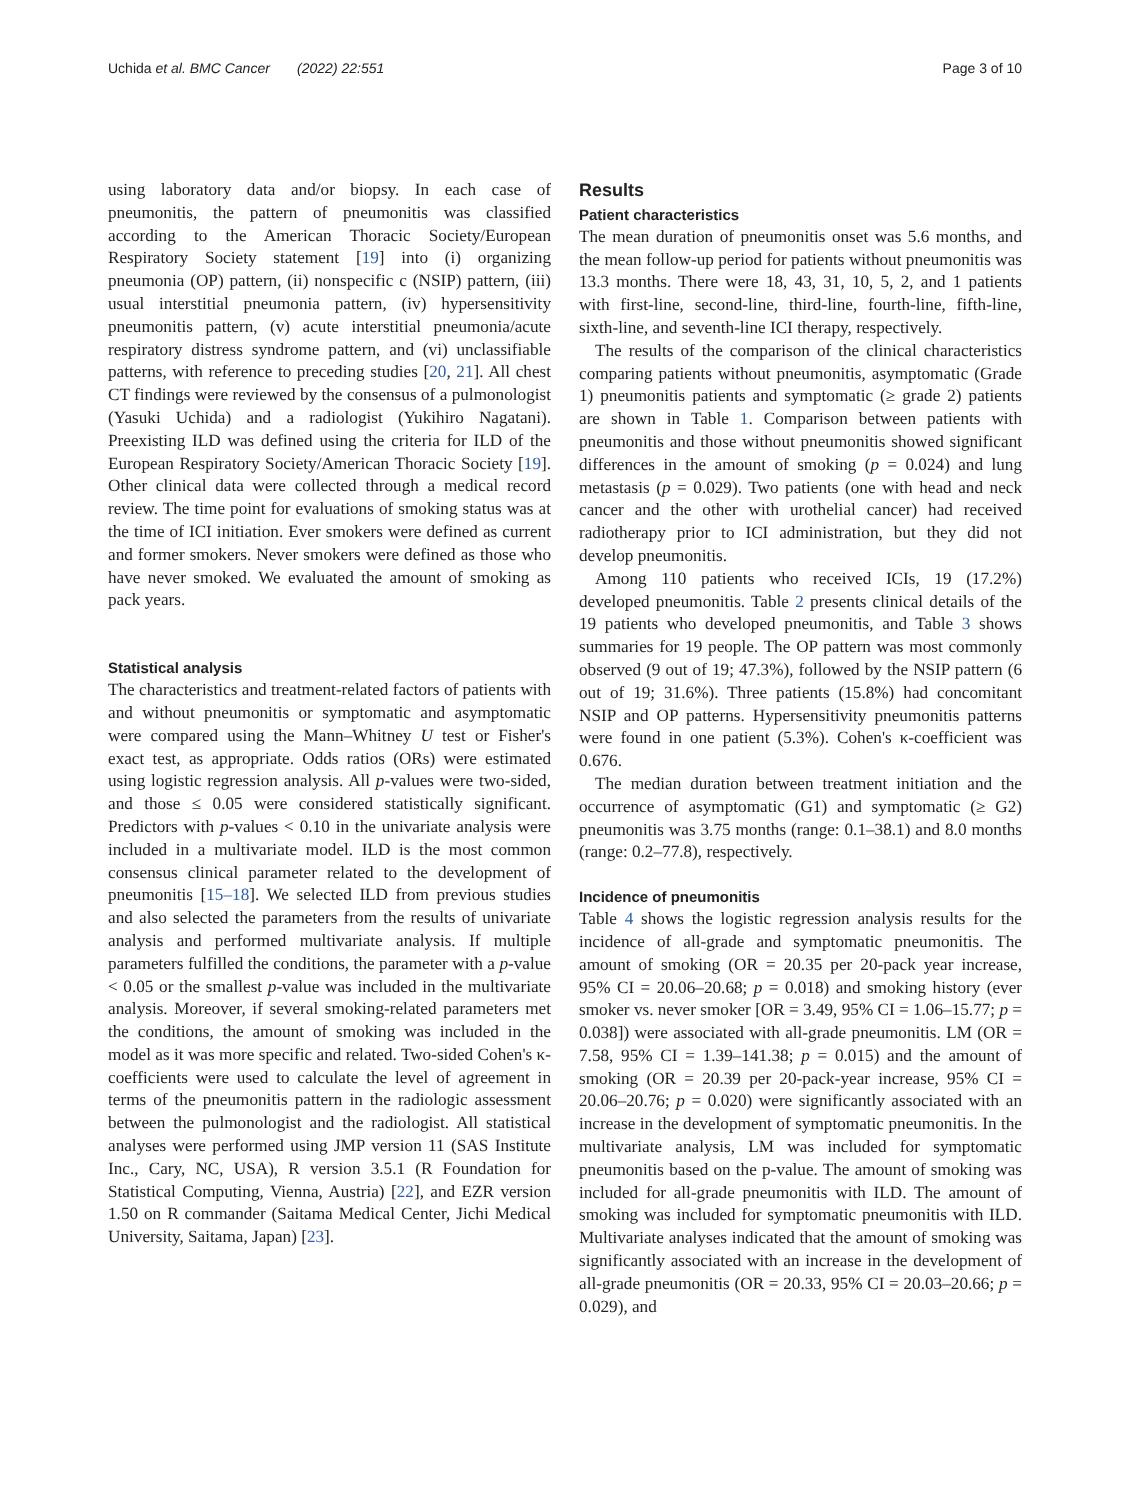Uchida et al. BMC Cancer (2022) 22:551 Page 3 of 10
using laboratory data and/or biopsy. In each case of pneumonitis, the pattern of pneumonitis was classified according to the American Thoracic Society/European Respiratory Society statement [19] into (i) organizing pneumonia (OP) pattern, (ii) nonspecific c (NSIP) pattern, (iii) usual interstitial pneumonia pattern, (iv) hypersensitivity pneumonitis pattern, (v) acute interstitial pneumonia/acute respiratory distress syndrome pattern, and (vi) unclassifiable patterns, with reference to preceding studies [20, 21]. All chest CT findings were reviewed by the consensus of a pulmonologist (Yasuki Uchida) and a radiologist (Yukihiro Nagatani). Preexisting ILD was defined using the criteria for ILD of the European Respiratory Society/American Thoracic Society [19]. Other clinical data were collected through a medical record review. The time point for evaluations of smoking status was at the time of ICI initiation. Ever smokers were defined as current and former smokers. Never smokers were defined as those who have never smoked. We evaluated the amount of smoking as pack years.
Statistical analysis
The characteristics and treatment-related factors of patients with and without pneumonitis or symptomatic and asymptomatic were compared using the Mann–Whitney U test or Fisher's exact test, as appropriate. Odds ratios (ORs) were estimated using logistic regression analysis. All p-values were two-sided, and those ≤ 0.05 were considered statistically significant. Predictors with p-values < 0.10 in the univariate analysis were included in a multivariate model. ILD is the most common consensus clinical parameter related to the development of pneumonitis [15–18]. We selected ILD from previous studies and also selected the parameters from the results of univariate analysis and performed multivariate analysis. If multiple parameters fulfilled the conditions, the parameter with a p-value < 0.05 or the smallest p-value was included in the multivariate analysis. Moreover, if several smoking-related parameters met the conditions, the amount of smoking was included in the model as it was more specific and related. Two-sided Cohen's κ-coefficients were used to calculate the level of agreement in terms of the pneumonitis pattern in the radiologic assessment between the pulmonologist and the radiologist. All statistical analyses were performed using JMP version 11 (SAS Institute Inc., Cary, NC, USA), R version 3.5.1 (R Foundation for Statistical Computing, Vienna, Austria) [22], and EZR version 1.50 on R commander (Saitama Medical Center, Jichi Medical University, Saitama, Japan) [23].
Results
Patient characteristics
The mean duration of pneumonitis onset was 5.6 months, and the mean follow-up period for patients without pneumonitis was 13.3 months. There were 18, 43, 31, 10, 5, 2, and 1 patients with first-line, second-line, third-line, fourth-line, fifth-line, sixth-line, and seventh-line ICI therapy, respectively.
The results of the comparison of the clinical characteristics comparing patients without pneumonitis, asymptomatic (Grade 1) pneumonitis patients and symptomatic (≥ grade 2) patients are shown in Table 1. Comparison between patients with pneumonitis and those without pneumonitis showed significant differences in the amount of smoking (p = 0.024) and lung metastasis (p = 0.029). Two patients (one with head and neck cancer and the other with urothelial cancer) had received radiotherapy prior to ICI administration, but they did not develop pneumonitis.
Among 110 patients who received ICIs, 19 (17.2%) developed pneumonitis. Table 2 presents clinical details of the 19 patients who developed pneumonitis, and Table 3 shows summaries for 19 people. The OP pattern was most commonly observed (9 out of 19; 47.3%), followed by the NSIP pattern (6 out of 19; 31.6%). Three patients (15.8%) had concomitant NSIP and OP patterns. Hypersensitivity pneumonitis patterns were found in one patient (5.3%). Cohen's κ-coefficient was 0.676.
The median duration between treatment initiation and the occurrence of asymptomatic (G1) and symptomatic (≥ G2) pneumonitis was 3.75 months (range: 0.1–38.1) and 8.0 months (range: 0.2–77.8), respectively.
Incidence of pneumonitis
Table 4 shows the logistic regression analysis results for the incidence of all-grade and symptomatic pneumonitis. The amount of smoking (OR = 20.35 per 20-pack year increase, 95% CI = 20.06–20.68; p = 0.018) and smoking history (ever smoker vs. never smoker [OR = 3.49, 95% CI = 1.06–15.77; p = 0.038]) were associated with all-grade pneumonitis. LM (OR = 7.58, 95% CI = 1.39–141.38; p = 0.015) and the amount of smoking (OR = 20.39 per 20-pack-year increase, 95% CI = 20.06–20.76; p = 0.020) were significantly associated with an increase in the development of symptomatic pneumonitis. In the multivariate analysis, LM was included for symptomatic pneumonitis based on the p-value. The amount of smoking was included for all-grade pneumonitis with ILD. The amount of smoking was included for symptomatic pneumonitis with ILD. Multivariate analyses indicated that the amount of smoking was significantly associated with an increase in the development of all-grade pneumonitis (OR = 20.33, 95% CI = 20.03–20.66; p = 0.029), and